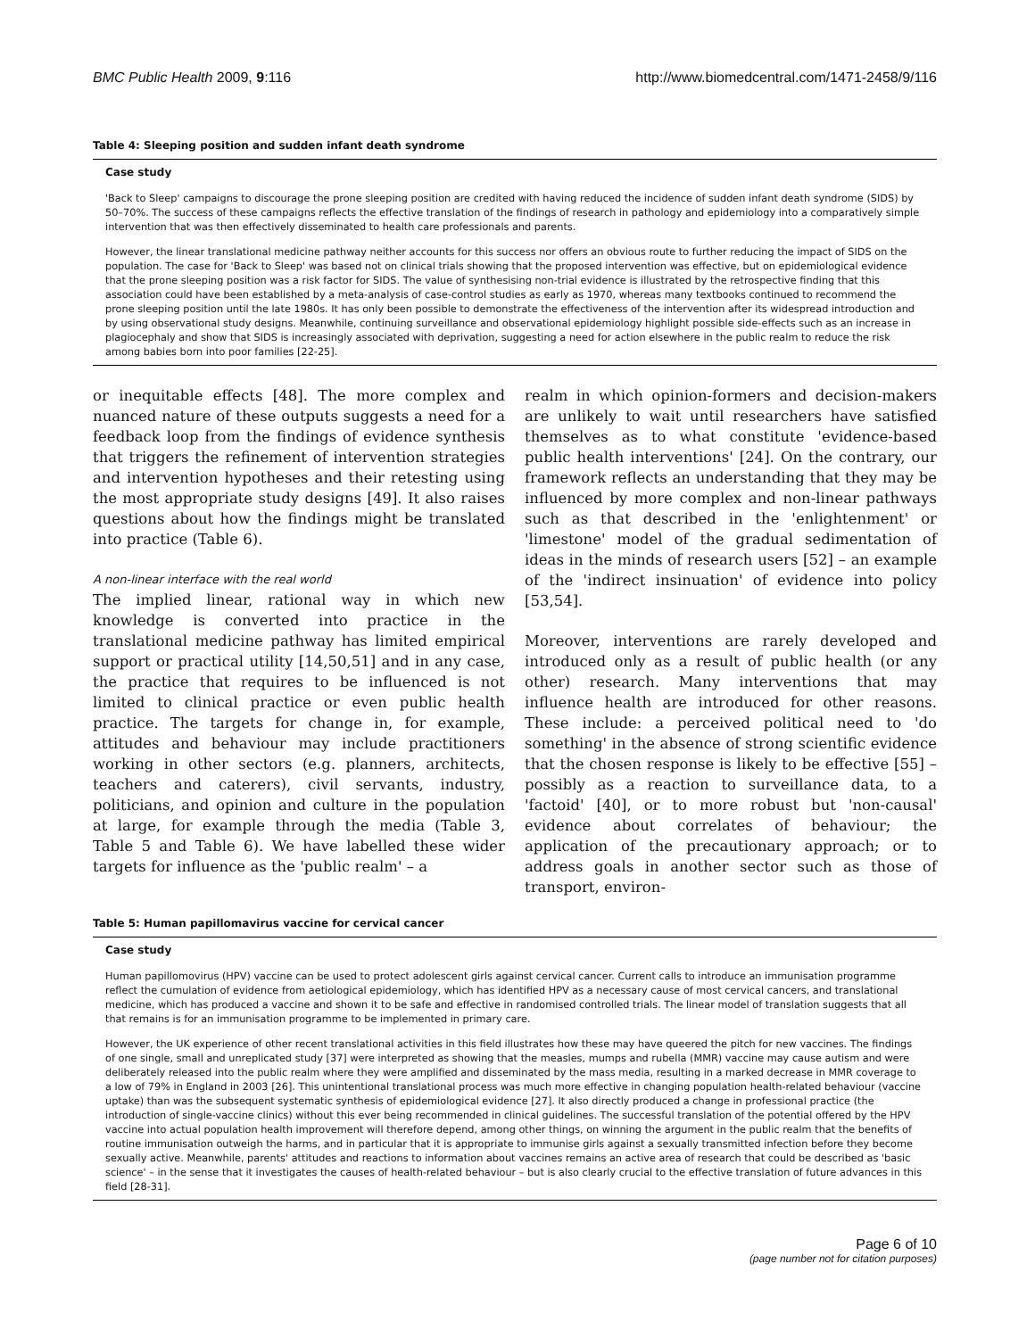BMC Public Health 2009, 9:116 http://www.biomedcentral.com/1471-2458/9/116
Table 4: Sleeping position and sudden infant death syndrome
| Case study |
| --- |
| 'Back to Sleep' campaigns to discourage the prone sleeping position are credited with having reduced the incidence of sudden infant death syndrome (SIDS) by 50–70%. The success of these campaigns reflects the effective translation of the findings of research in pathology and epidemiology into a comparatively simple intervention that was then effectively disseminated to health care professionals and parents. |
| However, the linear translational medicine pathway neither accounts for this success nor offers an obvious route to further reducing the impact of SIDS on the population. The case for 'Back to Sleep' was based not on clinical trials showing that the proposed intervention was effective, but on epidemiological evidence that the prone sleeping position was a risk factor for SIDS. The value of synthesising non-trial evidence is illustrated by the retrospective finding that this association could have been established by a meta-analysis of case-control studies as early as 1970, whereas many textbooks continued to recommend the prone sleeping position until the late 1980s. It has only been possible to demonstrate the effectiveness of the intervention after its widespread introduction and by using observational study designs. Meanwhile, continuing surveillance and observational epidemiology highlight possible side-effects such as an increase in plagiocephaly and show that SIDS is increasingly associated with deprivation, suggesting a need for action elsewhere in the public realm to reduce the risk among babies born into poor families [22-25]. |
or inequitable effects [48]. The more complex and nuanced nature of these outputs suggests a need for a feedback loop from the findings of evidence synthesis that triggers the refinement of intervention strategies and intervention hypotheses and their retesting using the most appropriate study designs [49]. It also raises questions about how the findings might be translated into practice (Table 6).
A non-linear interface with the real world
The implied linear, rational way in which new knowledge is converted into practice in the translational medicine pathway has limited empirical support or practical utility [14,50,51] and in any case, the practice that requires to be influenced is not limited to clinical practice or even public health practice. The targets for change in, for example, attitudes and behaviour may include practitioners working in other sectors (e.g. planners, architects, teachers and caterers), civil servants, industry, politicians, and opinion and culture in the population at large, for example through the media (Table 3, Table 5 and Table 6). We have labelled these wider targets for influence as the 'public realm' – a
realm in which opinion-formers and decision-makers are unlikely to wait until researchers have satisfied themselves as to what constitute 'evidence-based public health interventions' [24]. On the contrary, our framework reflects an understanding that they may be influenced by more complex and non-linear pathways such as that described in the 'enlightenment' or 'limestone' model of the gradual sedimentation of ideas in the minds of research users [52] – an example of the 'indirect insinuation' of evidence into policy [53,54].
Moreover, interventions are rarely developed and introduced only as a result of public health (or any other) research. Many interventions that may influence health are introduced for other reasons. These include: a perceived political need to 'do something' in the absence of strong scientific evidence that the chosen response is likely to be effective [55] – possibly as a reaction to surveillance data, to a 'factoid' [40], or to more robust but 'non-causal' evidence about correlates of behaviour; the application of the precautionary approach; or to address goals in another sector such as those of transport, environ-
Table 5: Human papillomavirus vaccine for cervical cancer
| Case study |
| --- |
| Human papillomovirus (HPV) vaccine can be used to protect adolescent girls against cervical cancer. Current calls to introduce an immunisation programme reflect the cumulation of evidence from aetiological epidemiology, which has identified HPV as a necessary cause of most cervical cancers, and translational medicine, which has produced a vaccine and shown it to be safe and effective in randomised controlled trials. The linear model of translation suggests that all that remains is for an immunisation programme to be implemented in primary care. |
| However, the UK experience of other recent translational activities in this field illustrates how these may have queered the pitch for new vaccines. The findings of one single, small and unreplicated study [37] were interpreted as showing that the measles, mumps and rubella (MMR) vaccine may cause autism and were deliberately released into the public realm where they were amplified and disseminated by the mass media, resulting in a marked decrease in MMR coverage to a low of 79% in England in 2003 [26]. This unintentional translational process was much more effective in changing population health-related behaviour (vaccine uptake) than was the subsequent systematic synthesis of epidemiological evidence [27]. It also directly produced a change in professional practice (the introduction of single-vaccine clinics) without this ever being recommended in clinical guidelines. The successful translation of the potential offered by the HPV vaccine into actual population health improvement will therefore depend, among other things, on winning the argument in the public realm that the benefits of routine immunisation outweigh the harms, and in particular that it is appropriate to immunise girls against a sexually transmitted infection before they become sexually active. Meanwhile, parents' attitudes and reactions to information about vaccines remains an active area of research that could be described as 'basic science' – in the sense that it investigates the causes of health-related behaviour – but is also clearly crucial to the effective translation of future advances in this field [28-31]. |
Page 6 of 10
(page number not for citation purposes)